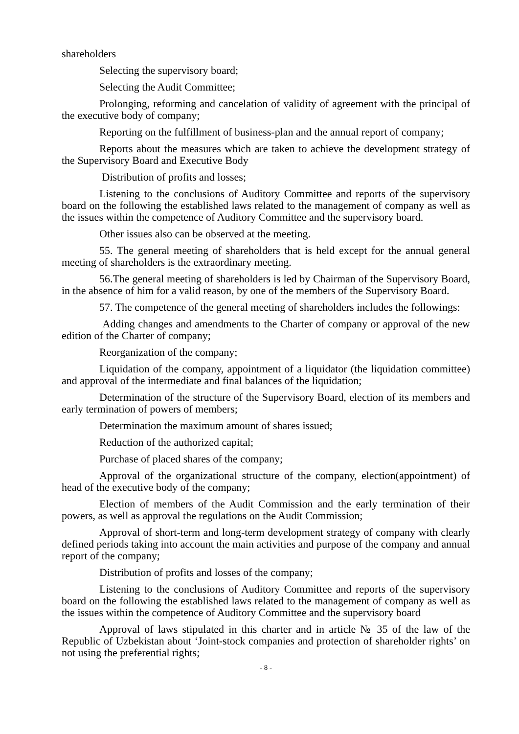shareholders
Selecting the supervisory board;
Selecting the Audit Committee;
Prolonging, reforming and cancelation of validity of agreement with the principal of the executive body of company;
Reporting on the fulfillment of business-plan and the annual report of company;
Reports about the measures which are taken to achieve the development strategy of the Supervisory Board and Executive Body
Distribution of profits and losses;
Listening to the conclusions of Auditory Committee and reports of the supervisory board on the following the established laws related to the management of company as well as the issues within the competence of Auditory Committee and the supervisory board.
Other issues also can be observed at the meeting.
55. The general meeting of shareholders that is held except for the annual general meeting of shareholders is the extraordinary meeting.
56.The general meeting of shareholders is led by Chairman of the Supervisory Board, in the absence of him for a valid reason, by one of the members of the Supervisory Board.
57. The competence of the general meeting of shareholders includes the followings:
Adding changes and amendments to the Charter of company or approval of the new edition of the Charter of company;
Reorganization of the company;
Liquidation of the company, appointment of a liquidator (the liquidation committee) and approval of the intermediate and final balances of the liquidation;
Determination of the structure of the Supervisory Board, election of its members and early termination of powers of members;
Determination the maximum amount of shares issued;
Reduction of the authorized capital;
Purchase of placed shares of the company;
Approval of the organizational structure of the company, election(appointment) of head of the executive body of the company;
Election of members of the Audit Commission and the early termination of their powers, as well as approval the regulations on the Audit Commission;
Approval of short-term and long-term development strategy of company with clearly defined periods taking into account the main activities and purpose of the company and annual report of the company;
Distribution of profits and losses of the company;
Listening to the conclusions of Auditory Committee and reports of the supervisory board on the following the established laws related to the management of company as well as the issues within the competence of Auditory Committee and the supervisory board
Approval of laws stipulated in this charter and in article № 35 of the law of the Republic of Uzbekistan about ‘Joint-stock companies and protection of shareholder rights’ on not using the preferential rights;
- 8 -